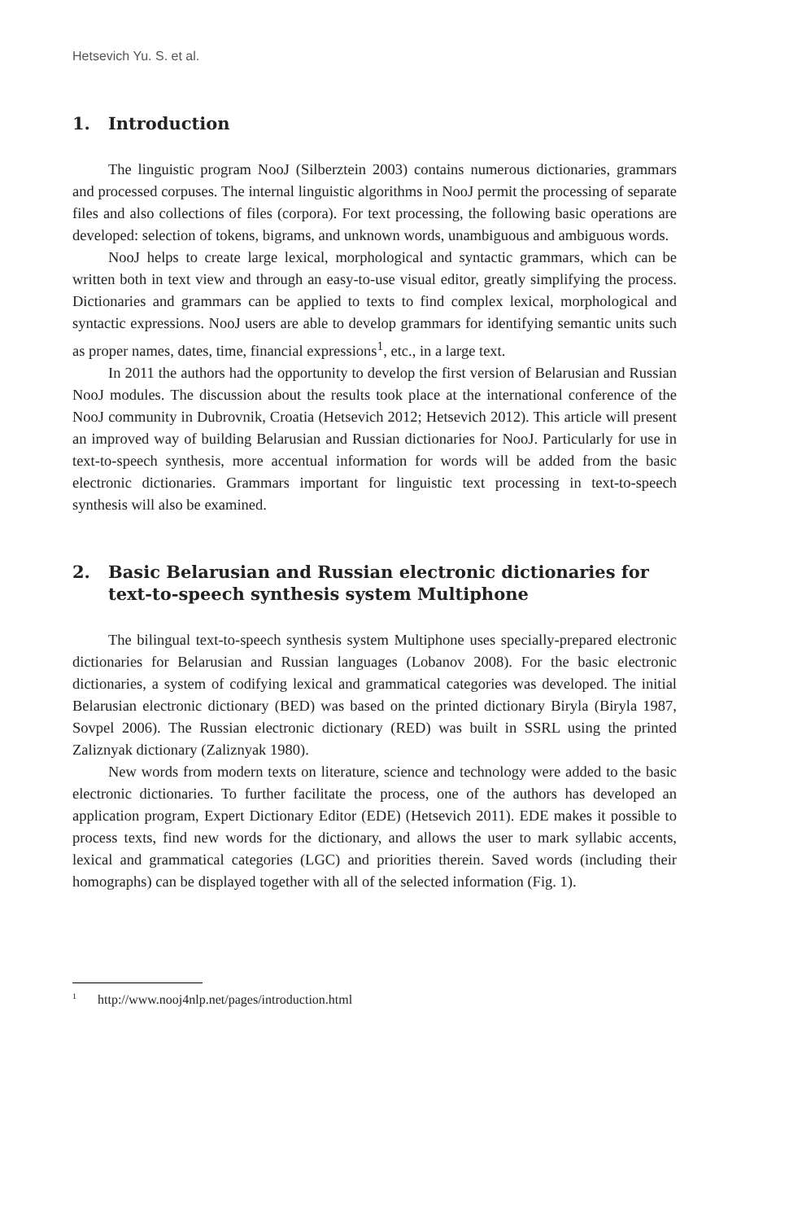Hetsevich Yu. S. et al.
1. Introduction
The linguistic program NooJ (Silberztein 2003) contains numerous dictionaries, grammars and processed corpuses. The internal linguistic algorithms in NooJ permit the processing of separate files and also collections of files (corpora). For text processing, the following basic operations are developed: selection of tokens, bigrams, and unknown words, unambiguous and ambiguous words.
NooJ helps to create large lexical, morphological and syntactic grammars, which can be written both in text view and through an easy-to-use visual editor, greatly simplifying the process. Dictionaries and grammars can be applied to texts to find complex lexical, morphological and syntactic expressions. NooJ users are able to develop grammars for identifying semantic units such as proper names, dates, time, financial expressions<sup>1</sup>, etc., in a large text.
In 2011 the authors had the opportunity to develop the first version of Belarusian and Russian NooJ modules. The discussion about the results took place at the international conference of the NooJ community in Dubrovnik, Croatia (Hetsevich 2012; Hetsevich 2012). This article will present an improved way of building Belarusian and Russian dictionaries for NooJ. Particularly for use in text-to-speech synthesis, more accentual information for words will be added from the basic electronic dictionaries. Grammars important for linguistic text processing in text-to-speech synthesis will also be examined.
2. Basic Belarusian and Russian electronic dictionaries for text-to-speech synthesis system Multiphone
The bilingual text-to-speech synthesis system Multiphone uses specially-prepared electronic dictionaries for Belarusian and Russian languages (Lobanov 2008). For the basic electronic dictionaries, a system of codifying lexical and grammatical categories was developed. The initial Belarusian electronic dictionary (BED) was based on the printed dictionary Biryla (Biryla 1987, Sovpel 2006). The Russian electronic dictionary (RED) was built in SSRL using the printed Zaliznyak dictionary (Zaliznyak 1980).
New words from modern texts on literature, science and technology were added to the basic electronic dictionaries. To further facilitate the process, one of the authors has developed an application program, Expert Dictionary Editor (EDE) (Hetsevich 2011). EDE makes it possible to process texts, find new words for the dictionary, and allows the user to mark syllabic accents, lexical and grammatical categories (LGC) and priorities therein. Saved words (including their homographs) can be displayed together with all of the selected information (Fig. 1).
<sup>1</sup> http://www.nooj4nlp.net/pages/introduction.html